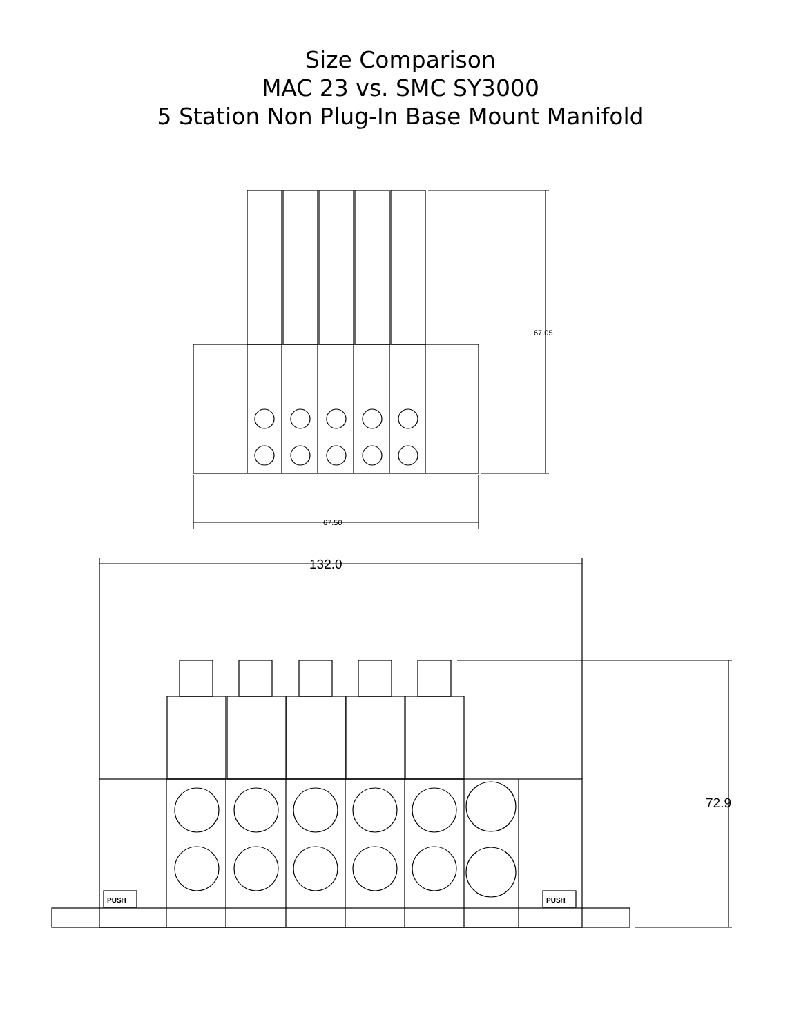Size Comparison
MAC 23 vs. SMC SY3000
5 Station Non Plug-In Base Mount Manifold
67.05
.
67.50
132.0
PUSH
PUSH
72.9